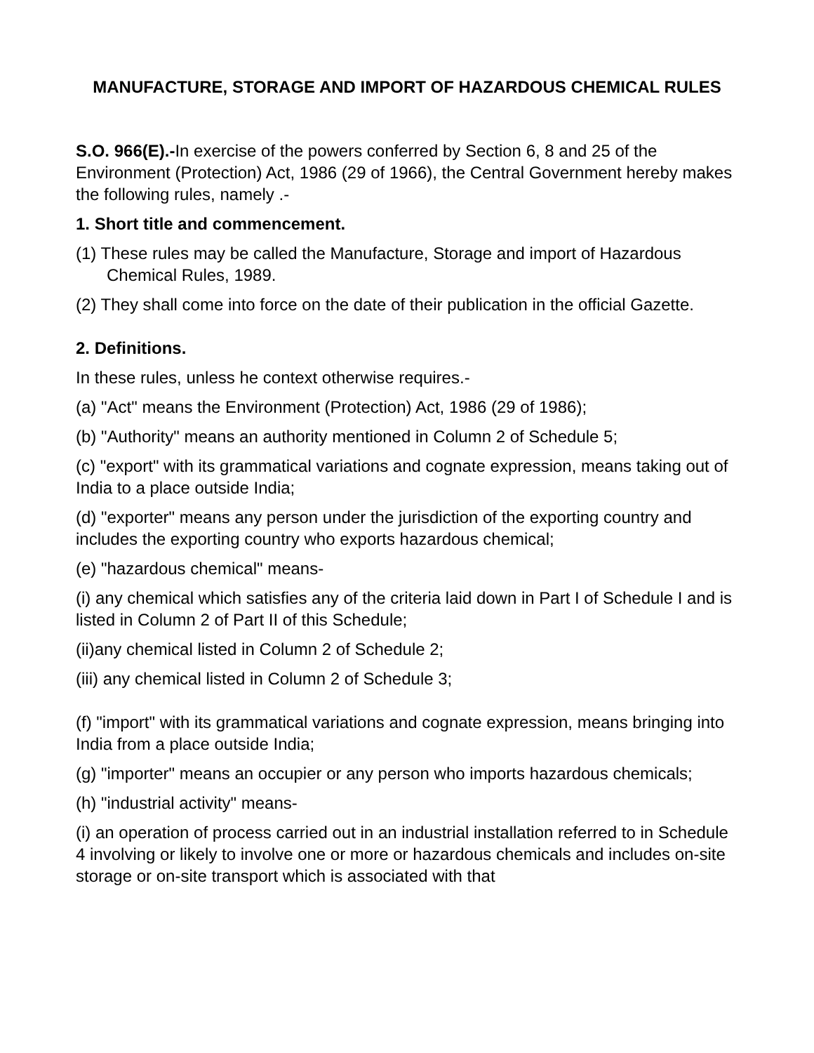MANUFACTURE, STORAGE AND IMPORT OF HAZARDOUS CHEMICAL RULES
S.O. 966(E).-In exercise of the powers conferred by Section 6, 8 and 25 of the Environment (Protection) Act, 1986 (29 of 1966), the Central Government hereby makes the following rules, namely .-
1. Short title and commencement.
(1) These rules may be called the Manufacture, Storage and import of Hazardous
Chemical Rules, 1989.
(2) They shall come into force on the date of their publication in the official Gazette.
2. Definitions.
In these rules, unless he context otherwise requires.-
(a) "Act" means the Environment (Protection) Act, 1986 (29 of 1986);
(b) "Authority" means an authority mentioned in Column 2 of Schedule 5;
(c) "export" with its grammatical variations and cognate expression, means taking out of India to a place outside India;
(d) "exporter" means any person under the jurisdiction of the exporting country and includes the exporting country who exports hazardous chemical;
(e) "hazardous chemical" means-
(i) any chemical which satisfies any of the criteria laid down in Part I of Schedule I and is listed in Column 2 of Part II of this Schedule;
(ii)any chemical listed in Column 2 of Schedule 2;
(iii) any chemical listed in Column 2 of Schedule 3;
(f) "import" with its grammatical variations and cognate expression, means bringing into India from a place outside India;
(g) "importer" means an occupier or any person who imports hazardous chemicals;
(h) "industrial activity" means-
(i) an operation of process carried out in an industrial installation referred to in Schedule 4 involving or likely to involve one or more or hazardous chemicals and includes on-site storage or on-site transport which is associated with that